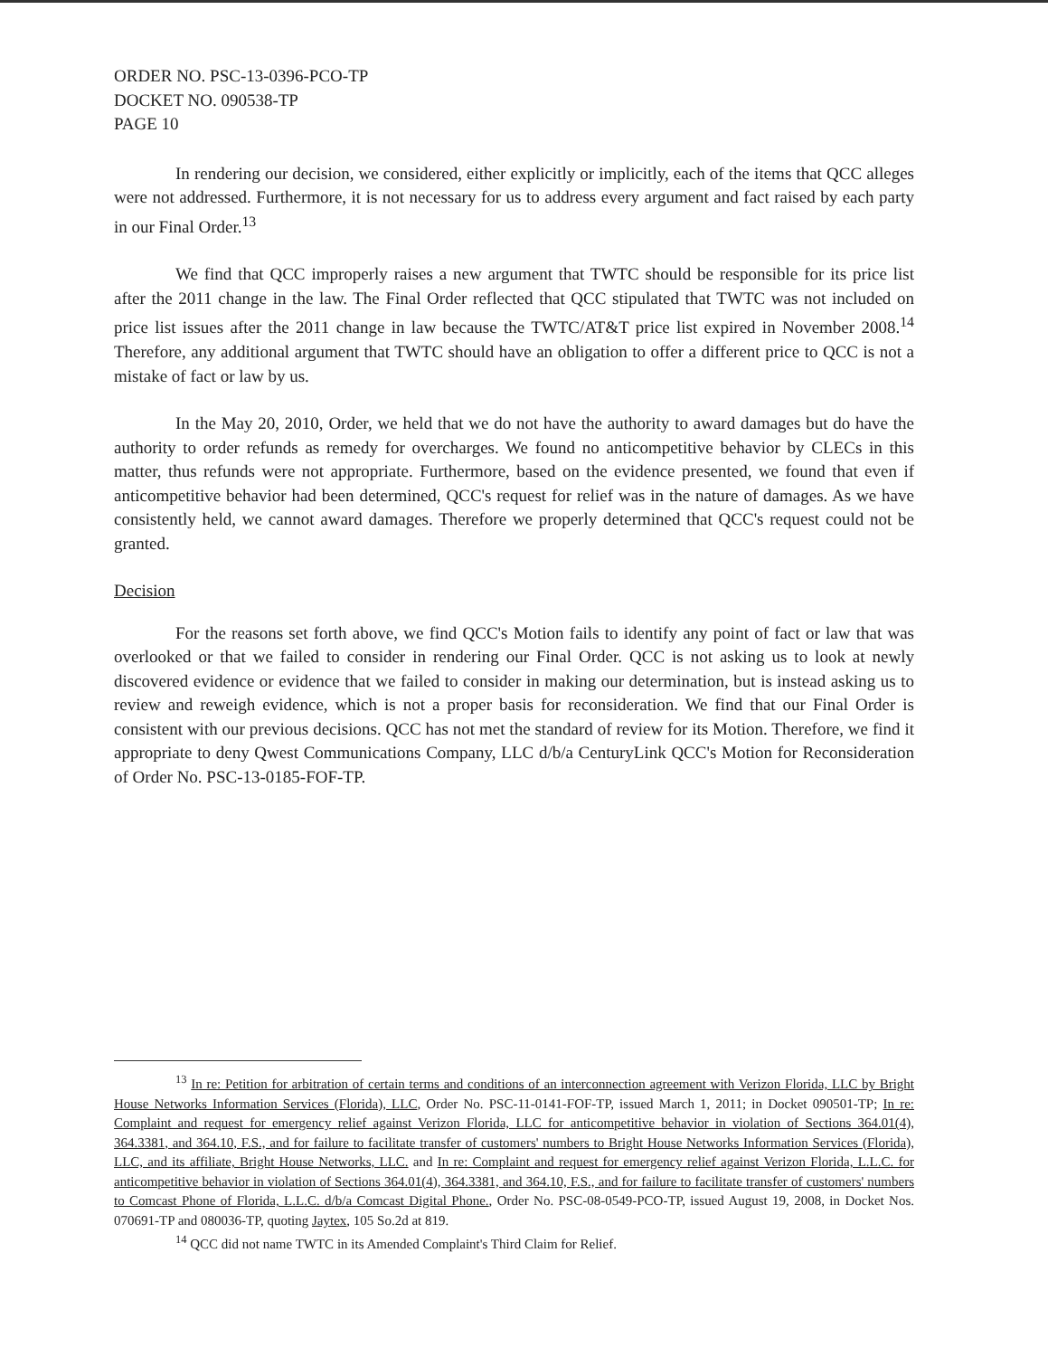ORDER NO. PSC-13-0396-PCO-TP
DOCKET NO. 090538-TP
PAGE 10
In rendering our decision, we considered, either explicitly or implicitly, each of the items that QCC alleges were not addressed. Furthermore, it is not necessary for us to address every argument and fact raised by each party in our Final Order.<sup>13</sup>
We find that QCC improperly raises a new argument that TWTC should be responsible for its price list after the 2011 change in the law. The Final Order reflected that QCC stipulated that TWTC was not included on price list issues after the 2011 change in law because the TWTC/AT&T price list expired in November 2008.<sup>14</sup> Therefore, any additional argument that TWTC should have an obligation to offer a different price to QCC is not a mistake of fact or law by us.
In the May 20, 2010, Order, we held that we do not have the authority to award damages but do have the authority to order refunds as remedy for overcharges. We found no anticompetitive behavior by CLECs in this matter, thus refunds were not appropriate. Furthermore, based on the evidence presented, we found that even if anticompetitive behavior had been determined, QCC's request for relief was in the nature of damages. As we have consistently held, we cannot award damages. Therefore we properly determined that QCC's request could not be granted.
Decision
For the reasons set forth above, we find QCC's Motion fails to identify any point of fact or law that was overlooked or that we failed to consider in rendering our Final Order. QCC is not asking us to look at newly discovered evidence or evidence that we failed to consider in making our determination, but is instead asking us to review and reweigh evidence, which is not a proper basis for reconsideration. We find that our Final Order is consistent with our previous decisions. QCC has not met the standard of review for its Motion. Therefore, we find it appropriate to deny Qwest Communications Company, LLC d/b/a CenturyLink QCC's Motion for Reconsideration of Order No. PSC-13-0185-FOF-TP.
<sup>13</sup> In re: Petition for arbitration of certain terms and conditions of an interconnection agreement with Verizon Florida, LLC by Bright House Networks Information Services (Florida), LLC, Order No. PSC-11-0141-FOF-TP, issued March 1, 2011; in Docket 090501-TP; In re: Complaint and request for emergency relief against Verizon Florida, LLC for anticompetitive behavior in violation of Sections 364.01(4), 364.3381, and 364.10, F.S., and for failure to facilitate transfer of customers' numbers to Bright House Networks Information Services (Florida), LLC, and its affiliate, Bright House Networks, LLC. and In re: Complaint and request for emergency relief against Verizon Florida, L.L.C. for anticompetitive behavior in violation of Sections 364.01(4), 364.3381, and 364.10, F.S., and for failure to facilitate transfer of customers' numbers to Comcast Phone of Florida, L.L.C. d/b/a Comcast Digital Phone., Order No. PSC-08-0549-PCO-TP, issued August 19, 2008, in Docket Nos. 070691-TP and 080036-TP, quoting Jaytex, 105 So.2d at 819.
<sup>14</sup> QCC did not name TWTC in its Amended Complaint's Third Claim for Relief.